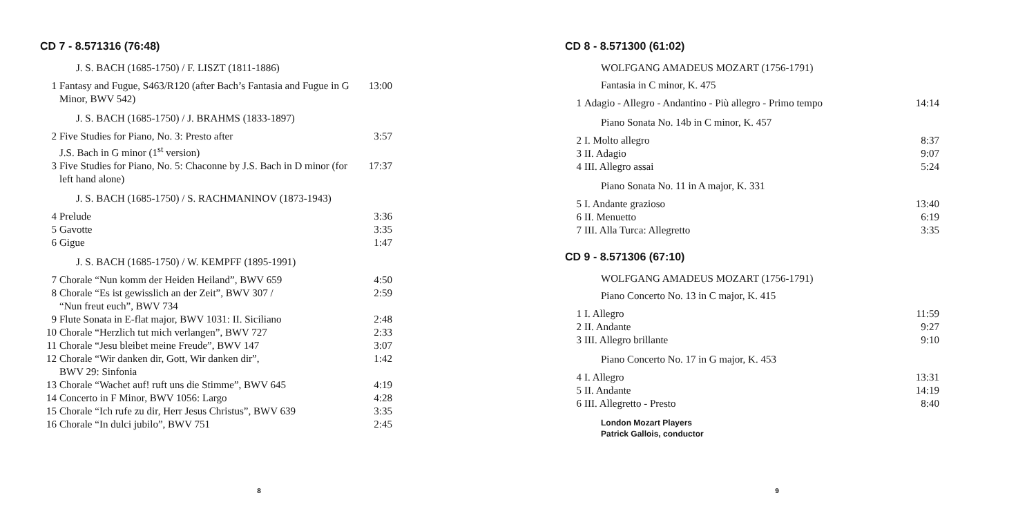CD 7 - 8.571316 (76:48)
J. S. BACH (1685-1750) / F. LISZT (1811-1886)
| 1 | Fantasy and Fugue, S463/R120 (after Bach’s Fantasia and Fugue in G Minor, BWV 542) | 13:00 |
J. S. BACH (1685-1750) / J. BRAHMS (1833-1897)
| 2 | Five Studies for Piano, No. 3: Presto after J.S. Bach in G minor (1<sup>st</sup> version) | 3:57 |
| 3 | Five Studies for Piano, No. 5: Chaconne by J.S. Bach in D minor (for left hand alone) | 17:37 |
J. S. BACH (1685-1750) / S. RACHMANINOV (1873-1943)
| 4 | Prelude | 3:36 |
| 5 | Gavotte | 3:35 |
| 6 | Gigue | 1:47 |
J. S. BACH (1685-1750) / W. KEMPFF (1895-1991)
| 7 | Chorale “Nun komm der Heiden Heiland”, BWV 659 | 4:50 |
| 8 | Chorale “Es ist gewisslich an der Zeit”, BWV 307 / “Nun freut euch”, BWV 734 | 2:59 |
| 9 | Flute Sonata in E-flat major, BWV 1031: II. Siciliano | 2:48 |
| 10 | Chorale “Herzlich tut mich verlangen”, BWV 727 | 2:33 |
| 11 | Chorale “Jesu bleibet meine Freude”, BWV 147 | 3:07 |
| 12 | Chorale “Wir danken dir, Gott, Wir danken dir”, BWV 29: Sinfonia | 1:42 |
| 13 | Chorale “Wachet auf! ruft uns die Stimme”, BWV 645 | 4:19 |
| 14 | Concerto in F Minor, BWV 1056: Largo | 4:28 |
| 15 | Chorale “Ich rufe zu dir, Herr Jesus Christus”, BWV 639 | 3:35 |
| 16 | Chorale “In dulci jubilo”, BWV 751 | 2:45 |
8
CD 8 - 8.571300 (61:02)
WOLFGANG AMADEUS MOZART (1756-1791)
Fantasia in C minor, K. 475
| 1 | Adagio - Allegro - Andantino - Più allegro - Primo tempo | 14:14 |
Piano Sonata No. 14b in C minor, K. 457
| 2 | I. Molto allegro | 8:37 |
| 3 | II. Adagio | 9:07 |
| 4 | III. Allegro assai | 5:24 |
Piano Sonata No. 11 in A major, K. 331
| 5 | I. Andante grazioso | 13:40 |
| 6 | II. Menuetto | 6:19 |
| 7 | III. Alla Turca: Allegretto | 3:35 |
CD 9 - 8.571306 (67:10)
WOLFGANG AMADEUS MOZART (1756-1791)
Piano Concerto No. 13 in C major, K. 415
| 1 | I. Allegro | 11:59 |
| 2 | II. Andante | 9:27 |
| 3 | III. Allegro brillante | 9:10 |
Piano Concerto No. 17 in G major, K. 453
| 4 | I. Allegro | 13:31 |
| 5 | II. Andante | 14:19 |
| 6 | III. Allegretto - Presto | 8:40 |
London Mozart Players
Patrick Gallois, conductor
9